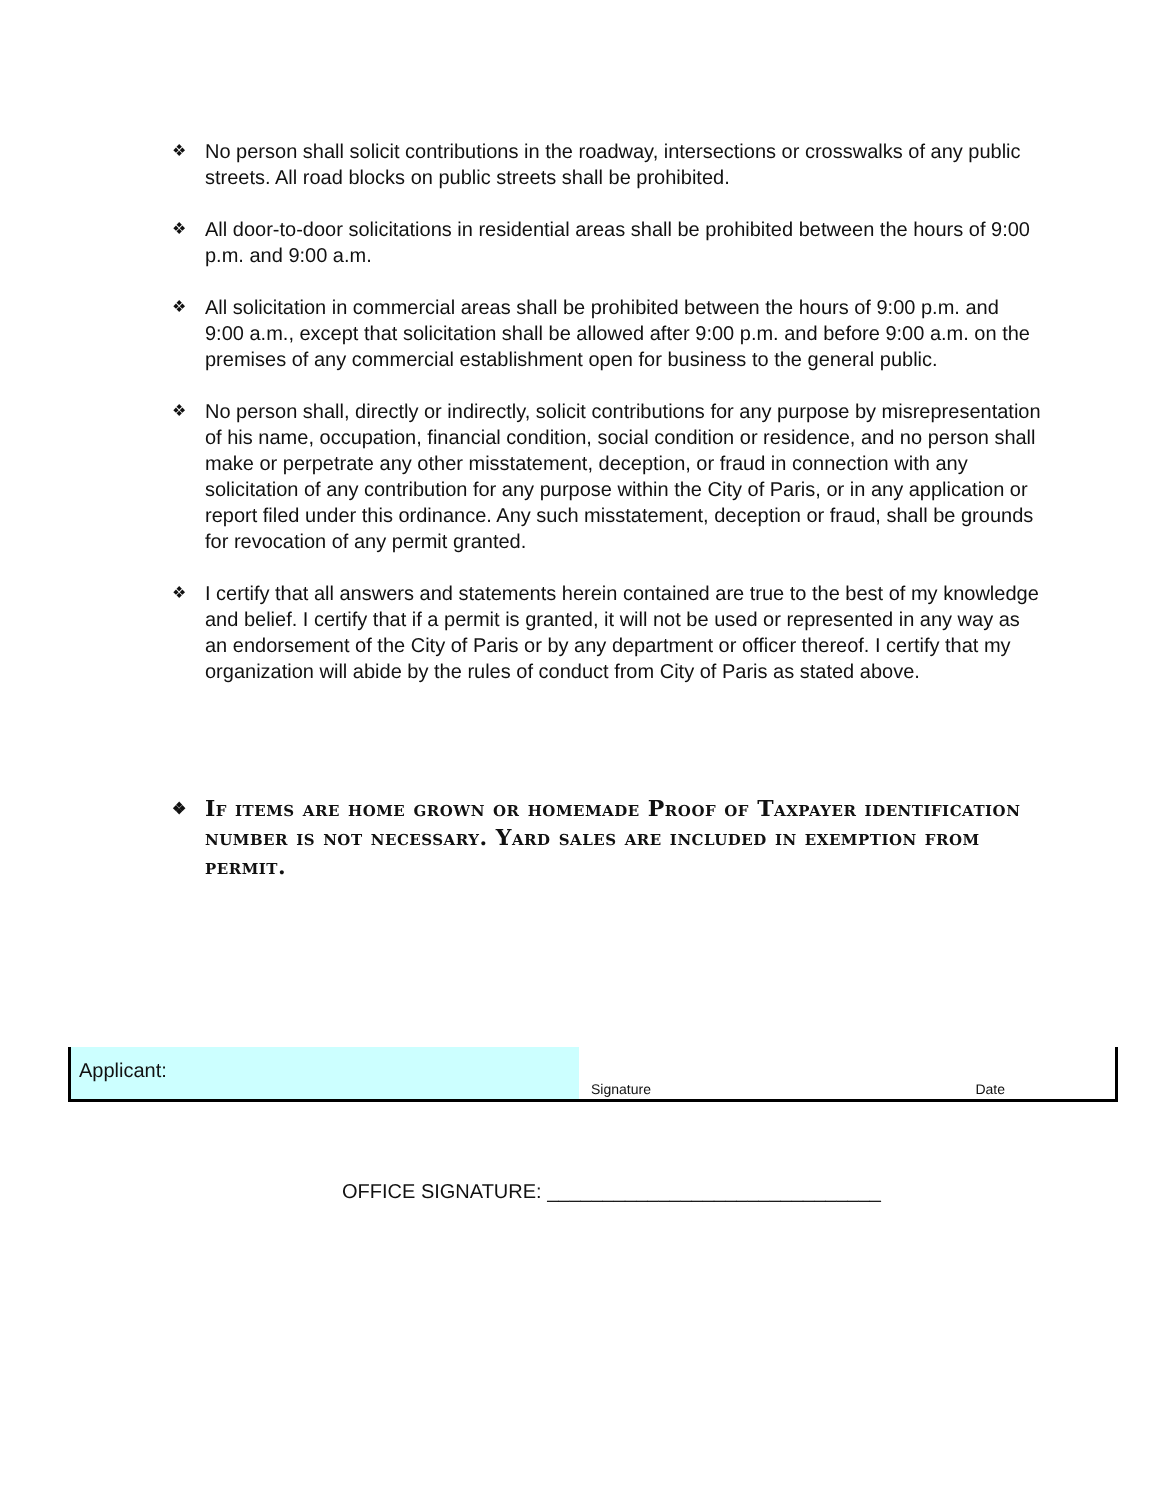❖ No person shall solicit contributions in the roadway, intersections or crosswalks of any public streets. All road blocks on public streets shall be prohibited.
❖ All door-to-door solicitations in residential areas shall be prohibited between the hours of 9:00 p.m. and 9:00 a.m.
❖ All solicitation in commercial areas shall be prohibited between the hours of 9:00 p.m. and 9:00 a.m., except that solicitation shall be allowed after 9:00 p.m. and before 9:00 a.m. on the premises of any commercial establishment open for business to the general public.
❖ No person shall, directly or indirectly, solicit contributions for any purpose by misrepresentation of his name, occupation, financial condition, social condition or residence, and no person shall make or perpetrate any other misstatement, deception, or fraud in connection with any solicitation of any contribution for any purpose within the City of Paris, or in any application or report filed under this ordinance. Any such misstatement, deception or fraud, shall be grounds for revocation of any permit granted.
❖ I certify that all answers and statements herein contained are true to the best of my knowledge and belief. I certify that if a permit is granted, it will not be used or represented in any way as an endorsement of the City of Paris or by any department or officer thereof. I certify that my organization will abide by the rules of conduct from City of Paris as stated above.
❖ If items are home grown or homemade Proof of Taxpayer identification number is not necessary. Yard sales are included in exemption from permit.
Applicant:
Signature Date
OFFICE SIGNATURE: ______________________________